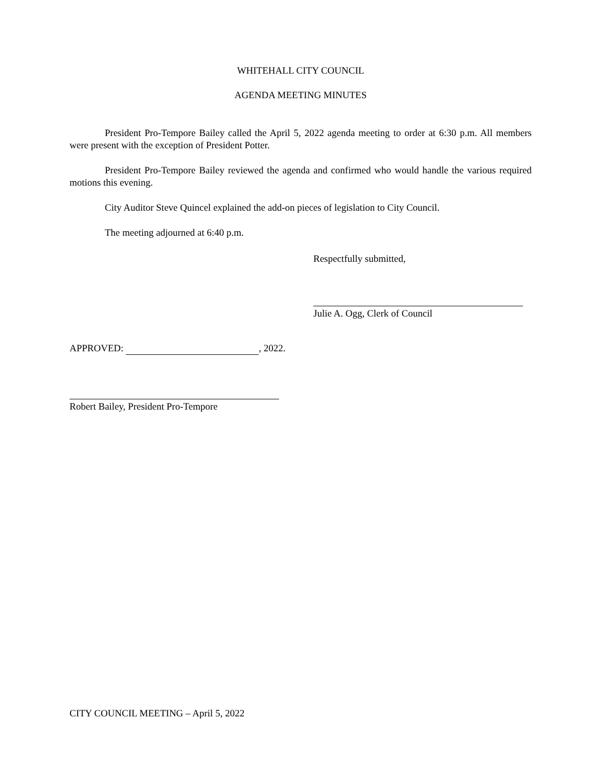WHITEHALL CITY COUNCIL
AGENDA MEETING MINUTES
President Pro-Tempore Bailey called the April 5, 2022 agenda meeting to order at 6:30 p.m. All members were present with the exception of President Potter.
President Pro-Tempore Bailey reviewed the agenda and confirmed who would handle the various required motions this evening.
City Auditor Steve Quincel explained the add-on pieces of legislation to City Council.
The meeting adjourned at 6:40 p.m.
Respectfully submitted,
Julie A. Ogg, Clerk of Council
APPROVED: , 2022.
Robert Bailey, President Pro-Tempore
CITY COUNCIL MEETING – April 5, 2022